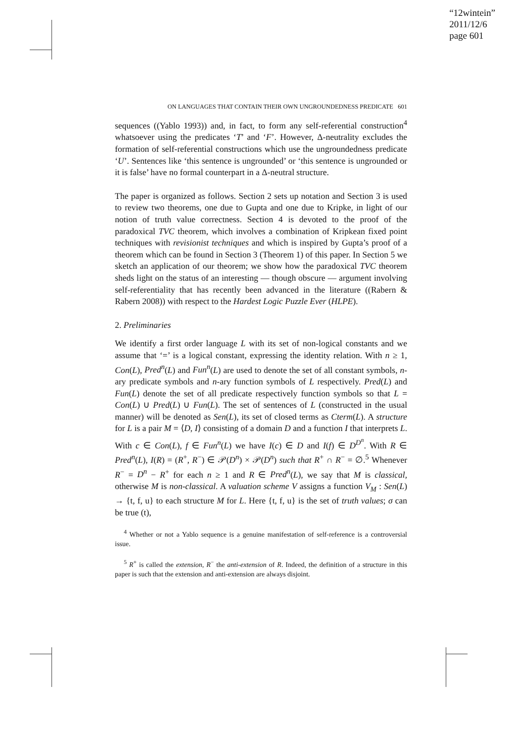“12wintein”
2011/12/6
page 601
ON LANGUAGES THAT CONTAIN THEIR OWN UNGROUNDEDNESS PREDICATE 601
sequences ((Yablo 1993)) and, in fact, to form any self-referential construction<sup>4</sup> whatsoever using the predicates ‘T’ and ‘F’. However, Δ-neutrality excludes the formation of self-referential constructions which use the ungroundedness predicate ‘U’. Sentences like ‘this sentence is ungrounded’ or ‘this sentence is ungrounded or it is false’ have no formal counterpart in a Δ-neutral structure.
The paper is organized as follows. Section 2 sets up notation and Section 3 is used to review two theorems, one due to Gupta and one due to Kripke, in light of our notion of truth value correctness. Section 4 is devoted to the proof of the paradoxical TVC theorem, which involves a combination of Kripkean fixed point techniques with revisionist techniques and which is inspired by Gupta’s proof of a theorem which can be found in Section 3 (Theorem 1) of this paper. In Section 5 we sketch an application of our theorem; we show how the paradoxical TVC theorem sheds light on the status of an interesting — though obscure — argument involving self-referentiality that has recently been advanced in the literature ((Rabern & Rabern 2008)) with respect to the Hardest Logic Puzzle Ever (HLPE).
2. Preliminaries
We identify a first order language L with its set of non-logical constants and we assume that ‘=’ is a logical constant, expressing the identity relation. With n ≥ 1, Con(L), Pred<sup>n</sup>(L) and Fun<sup>n</sup>(L) are used to denote the set of all constant symbols, n-ary predicate symbols and n-ary function symbols of L respectively. Pred(L) and Fun(L) denote the set of all predicate respectively function symbols so that L = Con(L) ∪ Pred(L) ∪ Fun(L). The set of sentences of L (constructed in the usual manner) will be denoted as Sen(L), its set of closed terms as Cterm(L). A structure for L is a pair M = ⟨D, I⟩ consisting of a domain D and a function I that interprets L. With c ∈ Con(L), f ∈ Fun<sup>n</sup>(L) we have I(c) ∈ D and I(f) ∈ D<sup>D<sup>n</sup></sup>. With R ∈ Pred<sup>n</sup>(L), I(R) = (R<sup>+</sup>, R<sup>−</sup>) ∈ 𝒫(D<sup>n</sup>) × 𝒫(D<sup>n</sup>) such that R<sup>+</sup> ∩ R<sup>−</sup> = ∅.<sup>5</sup> Whenever R<sup>−</sup> = D<sup>n</sup> − R<sup>+</sup> for each n ≥ 1 and R ∈ Pred<sup>n</sup>(L), we say that M is classical, otherwise M is non-classical. A valuation scheme V assigns a function V<sub>M</sub> : Sen(L) → {t, f, u} to each structure M for L. Here {t, f, u} is the set of truth values; σ can be true (t),
<sup>4</sup> Whether or not a Yablo sequence is a genuine manifestation of self-reference is a controversial issue.
<sup>5</sup> R<sup>+</sup> is called the extension, R<sup>−</sup> the anti-extension of R. Indeed, the definition of a structure in this paper is such that the extension and anti-extension are always disjoint.